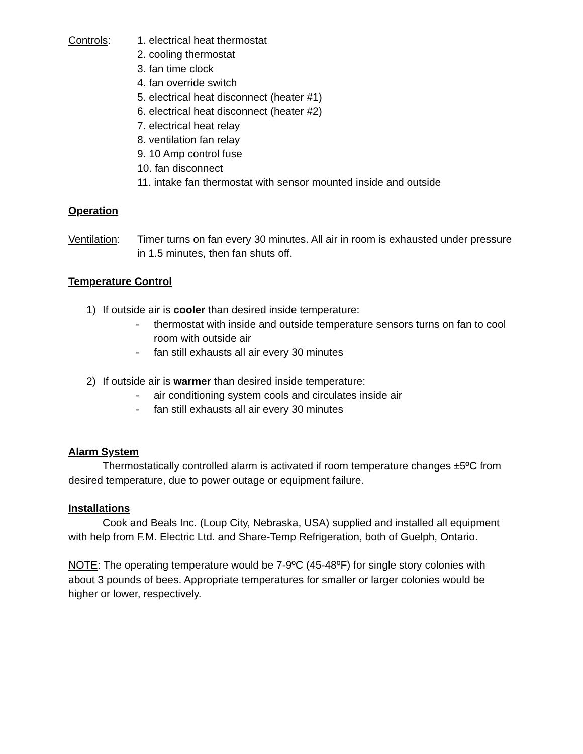Controls: 1. electrical heat thermostat
2. cooling thermostat
3. fan time clock
4. fan override switch
5. electrical heat disconnect (heater #1)
6. electrical heat disconnect (heater #2)
7. electrical heat relay
8. ventilation fan relay
9. 10 Amp control fuse
10. fan disconnect
11. intake fan thermostat with sensor mounted inside and outside
Operation
Ventilation:
Timer turns on fan every 30 minutes. All air in room is exhausted under pressure in 1.5 minutes, then fan shuts off.
Temperature Control
1) If outside air is cooler than desired inside temperature:
- thermostat with inside and outside temperature sensors turns on fan to cool room with outside air
- fan still exhausts all air every 30 minutes
2) If outside air is warmer than desired inside temperature:
- air conditioning system cools and circulates inside air
- fan still exhausts all air every 30 minutes
Alarm System
Thermostatically controlled alarm is activated if room temperature changes ±5ºC from desired temperature, due to power outage or equipment failure.
Installations
Cook and Beals Inc. (Loup City, Nebraska, USA) supplied and installed all equipment with help from F.M. Electric Ltd. and Share-Temp Refrigeration, both of Guelph, Ontario.
NOTE: The operating temperature would be 7-9ºC (45-48ºF) for single story colonies with about 3 pounds of bees. Appropriate temperatures for smaller or larger colonies would be higher or lower, respectively.